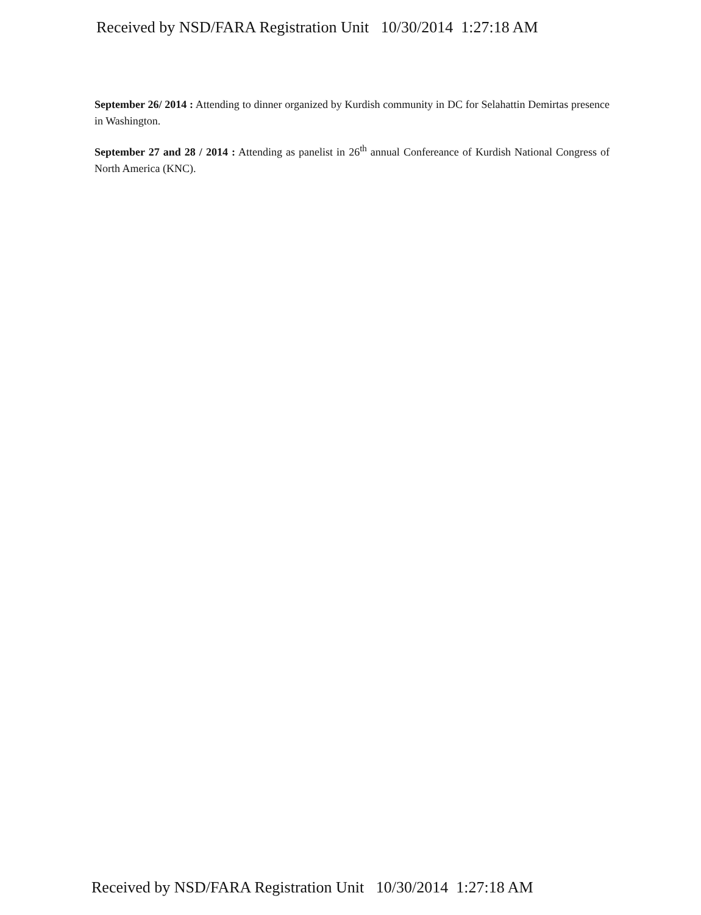Received by NSD/FARA Registration Unit 10/30/2014 1:27:18 AM
September 26/ 2014 : Attending to dinner organized by Kurdish community in DC for Selahattin Demirtas presence in Washington.
September 27 and 28 / 2014 : Attending as panelist in 26<sup>th</sup> annual Confereance of Kurdish National Congress of North America (KNC).
Received by NSD/FARA Registration Unit 10/30/2014 1:27:18 AM